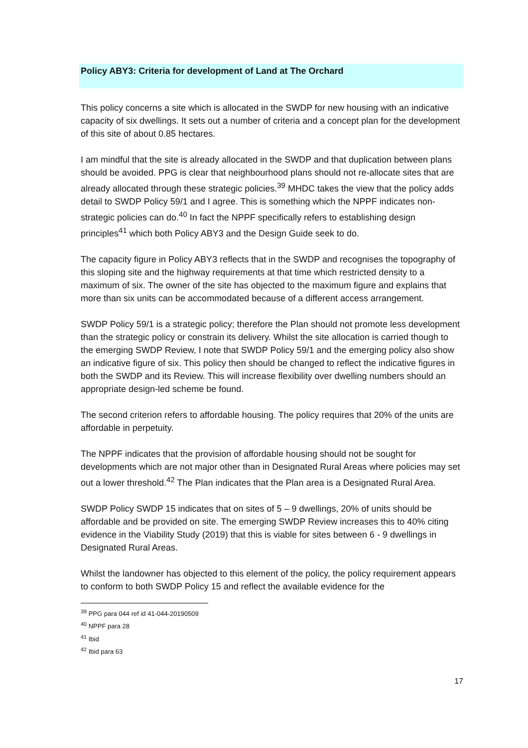Policy ABY3: Criteria for development of Land at The Orchard
This policy concerns a site which is allocated in the SWDP for new housing with an indicative capacity of six dwellings. It sets out a number of criteria and a concept plan for the development of this site of about 0.85 hectares.
I am mindful that the site is already allocated in the SWDP and that duplication between plans should be avoided. PPG is clear that neighbourhood plans should not re-allocate sites that are already allocated through these strategic policies.<sup>39</sup> MHDC takes the view that the policy adds detail to SWDP Policy 59/1 and I agree. This is something which the NPPF indicates non-strategic policies can do.<sup>40</sup> In fact the NPPF specifically refers to establishing design principles<sup>41</sup> which both Policy ABY3 and the Design Guide seek to do.
The capacity figure in Policy ABY3 reflects that in the SWDP and recognises the topography of this sloping site and the highway requirements at that time which restricted density to a maximum of six. The owner of the site has objected to the maximum figure and explains that more than six units can be accommodated because of a different access arrangement.
SWDP Policy 59/1 is a strategic policy; therefore the Plan should not promote less development than the strategic policy or constrain its delivery. Whilst the site allocation is carried though to the emerging SWDP Review, I note that SWDP Policy 59/1 and the emerging policy also show an indicative figure of six. This policy then should be changed to reflect the indicative figures in both the SWDP and its Review. This will increase flexibility over dwelling numbers should an appropriate design-led scheme be found.
The second criterion refers to affordable housing. The policy requires that 20% of the units are affordable in perpetuity.
The NPPF indicates that the provision of affordable housing should not be sought for developments which are not major other than in Designated Rural Areas where policies may set out a lower threshold.<sup>42</sup> The Plan indicates that the Plan area is a Designated Rural Area.
SWDP Policy SWDP 15 indicates that on sites of 5 – 9 dwellings, 20% of units should be affordable and be provided on site. The emerging SWDP Review increases this to 40% citing evidence in the Viability Study (2019) that this is viable for sites between 6 - 9 dwellings in Designated Rural Areas.
Whilst the landowner has objected to this element of the policy, the policy requirement appears to conform to both SWDP Policy 15 and reflect the available evidence for the
<sup>39</sup> PPG para 044 ref id 41-044-20190509
<sup>40</sup> NPPF para 28
<sup>41</sup> Ibid
<sup>42</sup> Ibid para 63
17